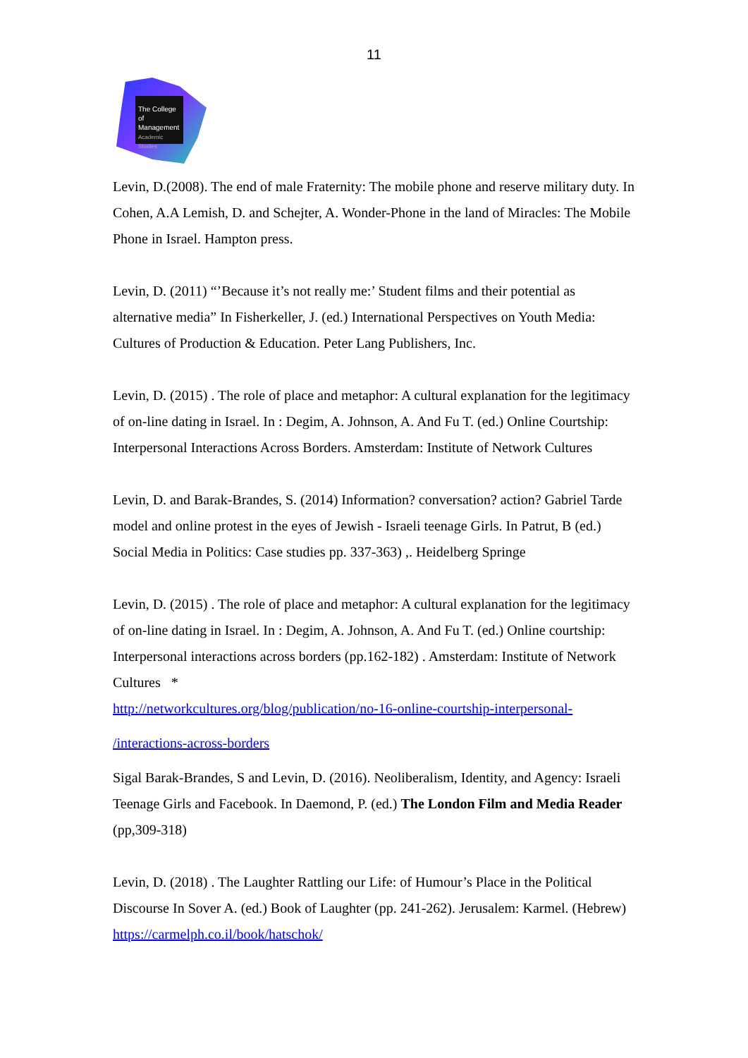11
The College
of Management
Academic Studies
Levin, D.(2008). The end of male Fraternity: The mobile phone and reserve military duty. In Cohen, A.A Lemish, D. and Schejter, A. Wonder-Phone in the land of Miracles: The Mobile Phone in Israel. Hampton press.
Levin, D. (2011) “’Because it’s not really me:’ Student films and their potential as alternative media” In Fisherkeller, J. (ed.) International Perspectives on Youth Media: Cultures of Production & Education. Peter Lang Publishers, Inc.
Levin, D. (2015) . The role of place and metaphor: A cultural explanation for the legitimacy of on-line dating in Israel. In : Degim, A. Johnson, A. And Fu T. (ed.) Online Courtship: Interpersonal Interactions Across Borders. Amsterdam: Institute of Network Cultures
Levin, D. and Barak-Brandes, S. (2014) Information? conversation? action? Gabriel Tarde model and online protest in the eyes of Jewish - Israeli teenage Girls. In Patrut, B (ed.) Social Media in Politics: Case studies pp. 337-363) ,. Heidelberg Springe
Levin, D. (2015) . The role of place and metaphor: A cultural explanation for the legitimacy of on-line dating in Israel. In : Degim, A. Johnson, A. And Fu T. (ed.) Online courtship: Interpersonal interactions across borders (pp.162-182) . Amsterdam: Institute of Network Cultures *
http://networkcultures.org/blog/publication/no-16-online-courtship-interpersonal-
/interactions-across-borders
Sigal Barak-Brandes, S and Levin, D. (2016). Neoliberalism, Identity, and Agency: Israeli Teenage Girls and Facebook. In Daemond, P. (ed.) The London Film and Media Reader (pp,309-318)
Levin, D. (2018) . The Laughter Rattling our Life: of Humour’s Place in the Political Discourse In Sover A. (ed.) Book of Laughter (pp. 241-262). Jerusalem: Karmel. (Hebrew) https://carmelph.co.il/book/hatschok/